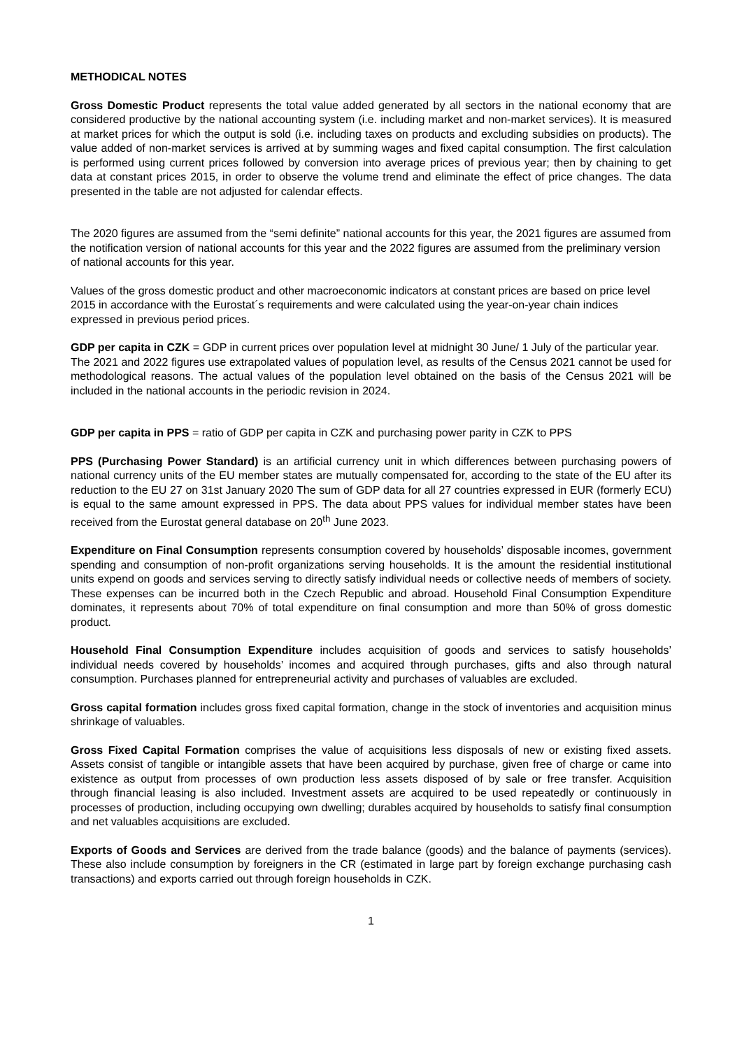METHODICAL NOTES
Gross Domestic Product represents the total value added generated by all sectors in the national economy that are considered productive by the national accounting system (i.e. including market and non-market services). It is measured at market prices for which the output is sold (i.e. including taxes on products and excluding subsidies on products). The value added of non-market services is arrived at by summing wages and fixed capital consumption. The first calculation is performed using current prices followed by conversion into average prices of previous year; then by chaining to get data at constant prices 2015, in order to observe the volume trend and eliminate the effect of price changes. The data presented in the table are not adjusted for calendar effects.
The 2020 figures are assumed from the “semi definite” national accounts for this year, the 2021 figures are assumed from the notification version of national accounts for this year and the 2022 figures are assumed from the preliminary version of national accounts for this year.
Values of the gross domestic product and other macroeconomic indicators at constant prices are based on price level 2015 in accordance with the Eurostat´s requirements and were calculated using the year-on-year chain indices expressed in previous period prices.
GDP per capita in CZK = GDP in current prices over population level at midnight 30 June/ 1 July of the particular year.
The 2021 and 2022 figures use extrapolated values of population level, as results of the Census 2021 cannot be used for methodological reasons. The actual values of the population level obtained on the basis of the Census 2021 will be included in the national accounts in the periodic revision in 2024.
GDP per capita in PPS = ratio of GDP per capita in CZK and purchasing power parity in CZK to PPS
PPS (Purchasing Power Standard) is an artificial currency unit in which differences between purchasing powers of national currency units of the EU member states are mutually compensated for, according to the state of the EU after its reduction to the EU 27 on 31st January 2020 The sum of GDP data for all 27 countries expressed in EUR (formerly ECU) is equal to the same amount expressed in PPS. The data about PPS values for individual member states have been received from the Eurostat general database on 20<sup>th</sup> June 2023.
Expenditure on Final Consumption represents consumption covered by households’ disposable incomes, government spending and consumption of non-profit organizations serving households. It is the amount the residential institutional units expend on goods and services serving to directly satisfy individual needs or collective needs of members of society. These expenses can be incurred both in the Czech Republic and abroad. Household Final Consumption Expenditure dominates, it represents about 70% of total expenditure on final consumption and more than 50% of gross domestic product.
Household Final Consumption Expenditure includes acquisition of goods and services to satisfy households’ individual needs covered by households’ incomes and acquired through purchases, gifts and also through natural consumption. Purchases planned for entrepreneurial activity and purchases of valuables are excluded.
Gross capital formation includes gross fixed capital formation, change in the stock of inventories and acquisition minus shrinkage of valuables.
Gross Fixed Capital Formation comprises the value of acquisitions less disposals of new or existing fixed assets. Assets consist of tangible or intangible assets that have been acquired by purchase, given free of charge or came into existence as output from processes of own production less assets disposed of by sale or free transfer. Acquisition through financial leasing is also included. Investment assets are acquired to be used repeatedly or continuously in processes of production, including occupying own dwelling; durables acquired by households to satisfy final consumption and net valuables acquisitions are excluded.
Exports of Goods and Services are derived from the trade balance (goods) and the balance of payments (services). These also include consumption by foreigners in the CR (estimated in large part by foreign exchange purchasing cash transactions) and exports carried out through foreign households in CZK.
1